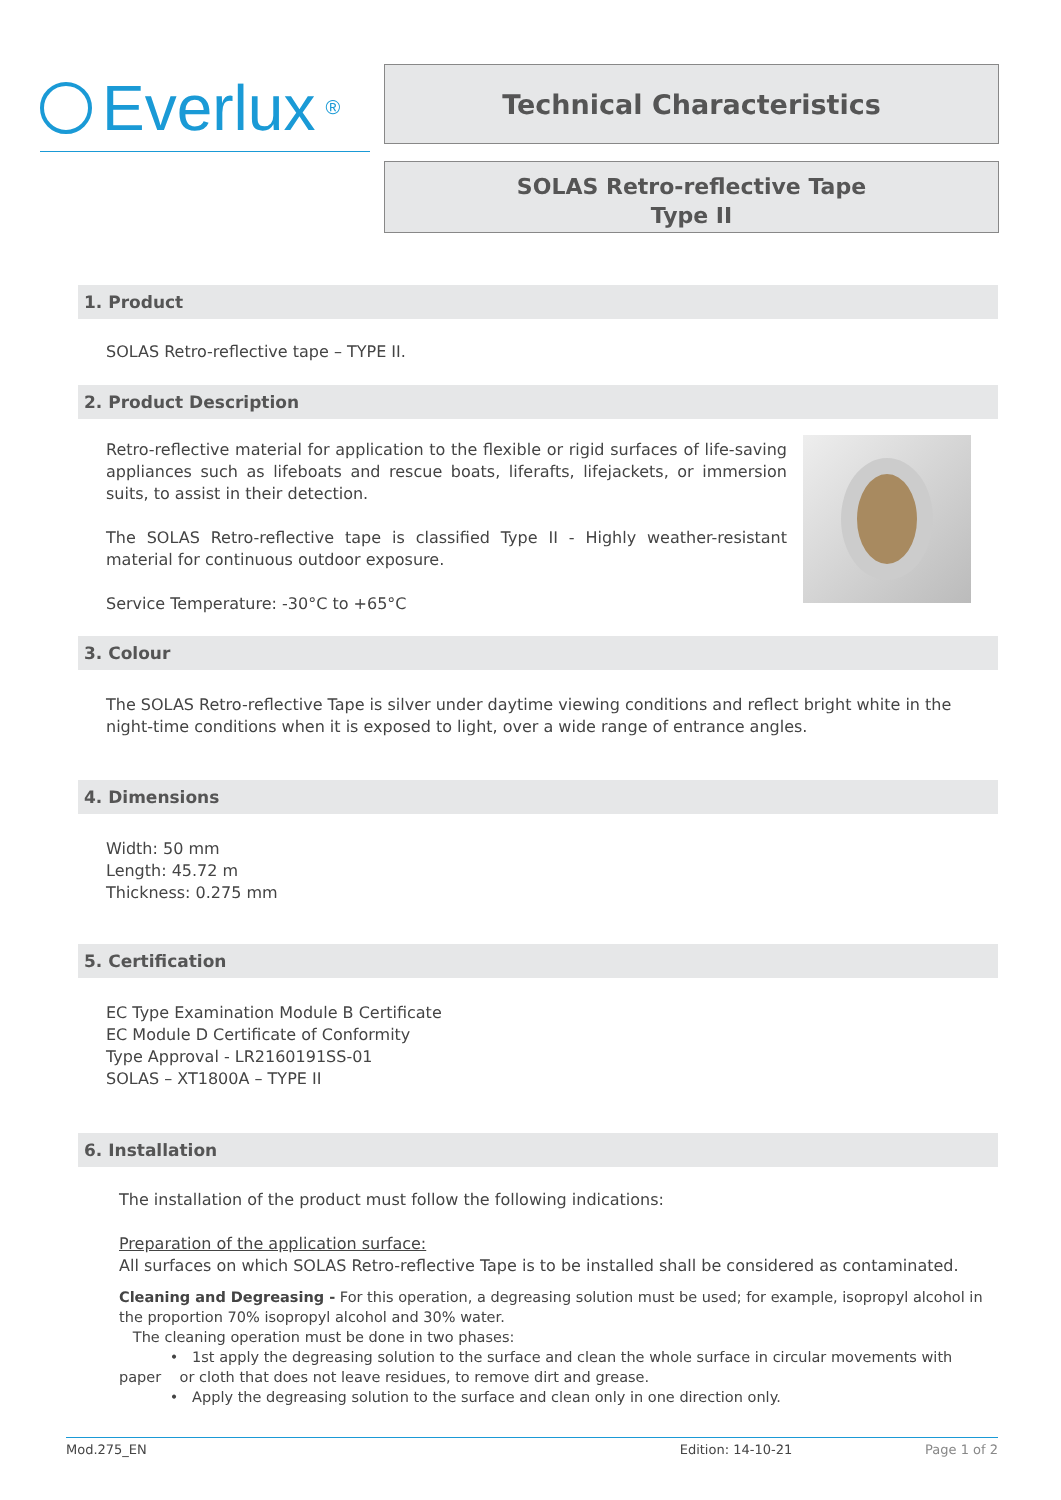Everlux<sup>®</sup>
Technical Characteristics
SOLAS Retro-reflective Tape
Type II
1. Product
SOLAS Retro-reflective tape – TYPE II.
2. Product Description
Retro-reflective material for application to the flexible or rigid surfaces of life-saving appliances such as lifeboats and rescue boats, liferafts, lifejackets, or immersion suits, to assist in their detection.
The SOLAS Retro-reflective tape is classified Type II - Highly weather-resistant material for continuous outdoor exposure.
Service Temperature: -30°C to +65°C
3. Colour
The SOLAS Retro-reflective Tape is silver under daytime viewing conditions and reflect bright white in the night-time conditions when it is exposed to light, over a wide range of entrance angles.
4. Dimensions
Width: 50 mm
Length: 45.72 m
Thickness: 0.275 mm
5. Certification
EC Type Examination Module B Certificate
EC Module D Certificate of Conformity
Type Approval - LR2160191SS-01
SOLAS – XT1800A – TYPE II
6. Installation
The installation of the product must follow the following indications:
Preparation of the application surface:
All surfaces on which SOLAS Retro-reflective Tape is to be installed shall be considered as contaminated.
Cleaning and Degreasing - For this operation, a degreasing solution must be used; for example, isopropyl alcohol in the proportion 70% isopropyl alcohol and 30% water.
The cleaning operation must be done in two phases:
• 1st apply the degreasing solution to the surface and clean the whole surface in circular movements with paper or cloth that does not leave residues, to remove dirt and grease.
• Apply the degreasing solution to the surface and clean only in one direction only.
Mod.275_EN Edition: 14-10-21 Page 1 of 2